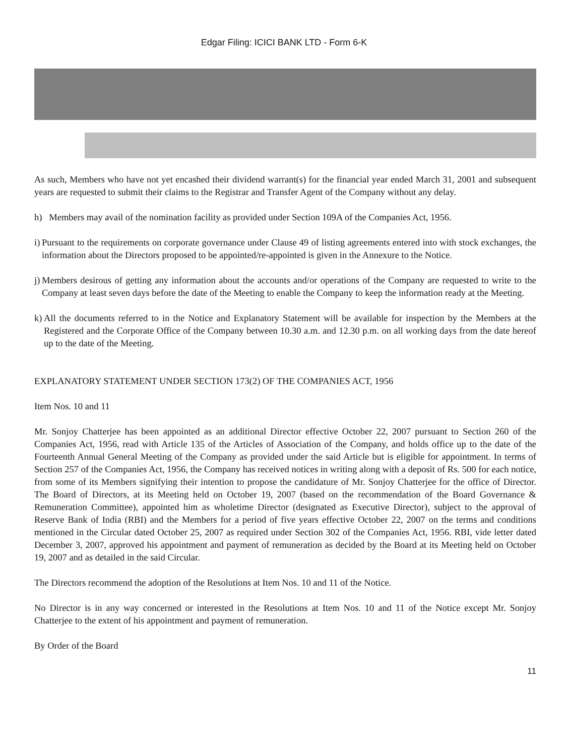Edgar Filing: ICICI BANK LTD - Form 6-K
As such, Members who have not yet encashed their dividend warrant(s) for the financial year ended March 31, 2001 and subsequent years are requested to submit their claims to the Registrar and Transfer Agent of the Company without any delay.
h) Members may avail of the nomination facility as provided under Section 109A of the Companies Act, 1956.
i) Pursuant to the requirements on corporate governance under Clause 49 of listing agreements entered into with stock exchanges, the information about the Directors proposed to be appointed/re-appointed is given in the Annexure to the Notice.
j) Members desirous of getting any information about the accounts and/or operations of the Company are requested to write to the Company at least seven days before the date of the Meeting to enable the Company to keep the information ready at the Meeting.
k) All the documents referred to in the Notice and Explanatory Statement will be available for inspection by the Members at the Registered and the Corporate Office of the Company between 10.30 a.m. and 12.30 p.m. on all working days from the date hereof up to the date of the Meeting.
EXPLANATORY STATEMENT UNDER SECTION 173(2) OF THE COMPANIES ACT, 1956
Item Nos. 10 and 11
Mr. Sonjoy Chatterjee has been appointed as an additional Director effective October 22, 2007 pursuant to Section 260 of the Companies Act, 1956, read with Article 135 of the Articles of Association of the Company, and holds office up to the date of the Fourteenth Annual General Meeting of the Company as provided under the said Article but is eligible for appointment. In terms of Section 257 of the Companies Act, 1956, the Company has received notices in writing along with a deposit of Rs. 500 for each notice, from some of its Members signifying their intention to propose the candidature of Mr. Sonjoy Chatterjee for the office of Director. The Board of Directors, at its Meeting held on October 19, 2007 (based on the recommendation of the Board Governance & Remuneration Committee), appointed him as wholetime Director (designated as Executive Director), subject to the approval of Reserve Bank of India (RBI) and the Members for a period of five years effective October 22, 2007 on the terms and conditions mentioned in the Circular dated October 25, 2007 as required under Section 302 of the Companies Act, 1956. RBI, vide letter dated December 3, 2007, approved his appointment and payment of remuneration as decided by the Board at its Meeting held on October 19, 2007 and as detailed in the said Circular.
The Directors recommend the adoption of the Resolutions at Item Nos. 10 and 11 of the Notice.
No Director is in any way concerned or interested in the Resolutions at Item Nos. 10 and 11 of the Notice except Mr. Sonjoy Chatterjee to the extent of his appointment and payment of remuneration.
By Order of the Board
11